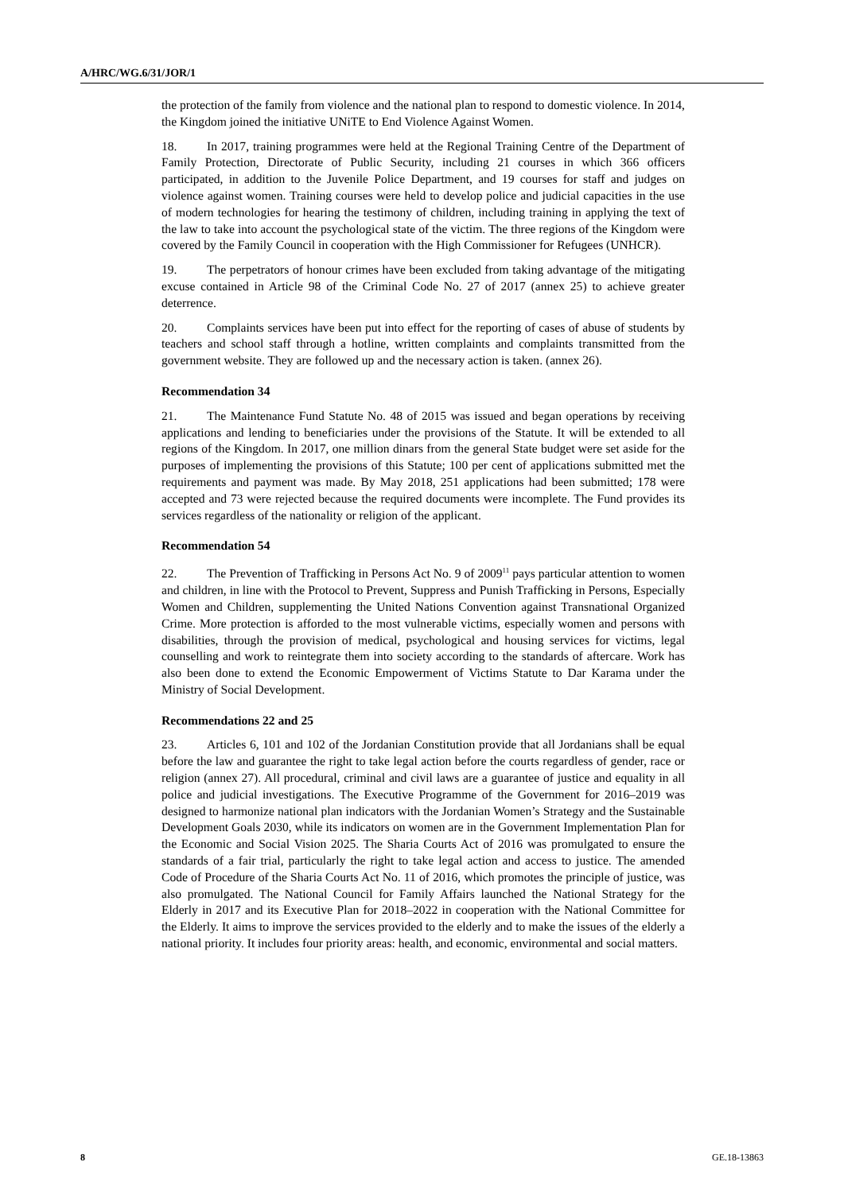A/HRC/WG.6/31/JOR/1
the protection of the family from violence and the national plan to respond to domestic violence. In 2014, the Kingdom joined the initiative UNiTE to End Violence Against Women.
18. In 2017, training programmes were held at the Regional Training Centre of the Department of Family Protection, Directorate of Public Security, including 21 courses in which 366 officers participated, in addition to the Juvenile Police Department, and 19 courses for staff and judges on violence against women. Training courses were held to develop police and judicial capacities in the use of modern technologies for hearing the testimony of children, including training in applying the text of the law to take into account the psychological state of the victim. The three regions of the Kingdom were covered by the Family Council in cooperation with the High Commissioner for Refugees (UNHCR).
19. The perpetrators of honour crimes have been excluded from taking advantage of the mitigating excuse contained in Article 98 of the Criminal Code No. 27 of 2017 (annex 25) to achieve greater deterrence.
20. Complaints services have been put into effect for the reporting of cases of abuse of students by teachers and school staff through a hotline, written complaints and complaints transmitted from the government website. They are followed up and the necessary action is taken. (annex 26).
Recommendation 34
21. The Maintenance Fund Statute No. 48 of 2015 was issued and began operations by receiving applications and lending to beneficiaries under the provisions of the Statute. It will be extended to all regions of the Kingdom. In 2017, one million dinars from the general State budget were set aside for the purposes of implementing the provisions of this Statute; 100 per cent of applications submitted met the requirements and payment was made. By May 2018, 251 applications had been submitted; 178 were accepted and 73 were rejected because the required documents were incomplete. The Fund provides its services regardless of the nationality or religion of the applicant.
Recommendation 54
22. The Prevention of Trafficking in Persons Act No. 9 of 2009<sup>11</sup> pays particular attention to women and children, in line with the Protocol to Prevent, Suppress and Punish Trafficking in Persons, Especially Women and Children, supplementing the United Nations Convention against Transnational Organized Crime. More protection is afforded to the most vulnerable victims, especially women and persons with disabilities, through the provision of medical, psychological and housing services for victims, legal counselling and work to reintegrate them into society according to the standards of aftercare. Work has also been done to extend the Economic Empowerment of Victims Statute to Dar Karama under the Ministry of Social Development.
Recommendations 22 and 25
23. Articles 6, 101 and 102 of the Jordanian Constitution provide that all Jordanians shall be equal before the law and guarantee the right to take legal action before the courts regardless of gender, race or religion (annex 27). All procedural, criminal and civil laws are a guarantee of justice and equality in all police and judicial investigations. The Executive Programme of the Government for 2016–2019 was designed to harmonize national plan indicators with the Jordanian Women’s Strategy and the Sustainable Development Goals 2030, while its indicators on women are in the Government Implementation Plan for the Economic and Social Vision 2025. The Sharia Courts Act of 2016 was promulgated to ensure the standards of a fair trial, particularly the right to take legal action and access to justice. The amended Code of Procedure of the Sharia Courts Act No. 11 of 2016, which promotes the principle of justice, was also promulgated. The National Council for Family Affairs launched the National Strategy for the Elderly in 2017 and its Executive Plan for 2018–2022 in cooperation with the National Committee for the Elderly. It aims to improve the services provided to the elderly and to make the issues of the elderly a national priority. It includes four priority areas: health, and economic, environmental and social matters.
8 GE.18-13863